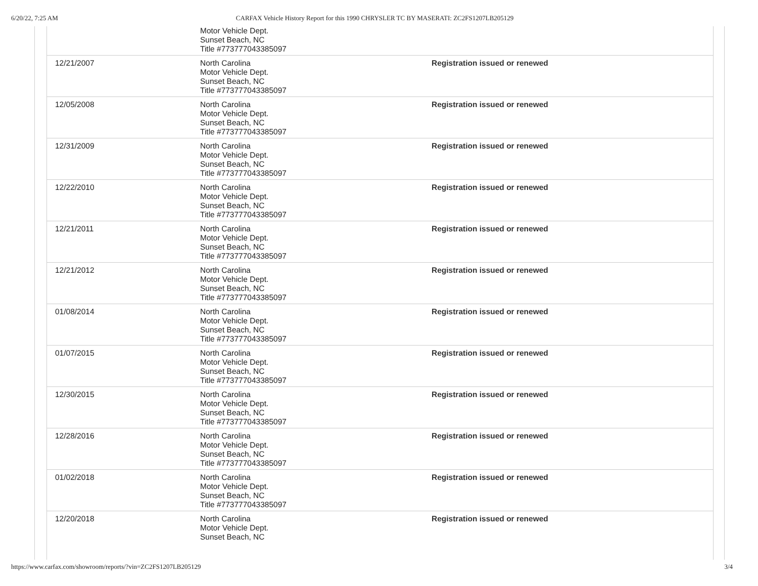6/20/22, 7:25 AM CARFAX Vehicle History Report for this 1990 CHRYSLER TC BY MASERATI: ZC2FS1207LB205129
| | Motor Vehicle Dept. Sunset Beach, NC Title #773777043385097 | |
| 12/21/2007 | North Carolina Motor Vehicle Dept. Sunset Beach, NC Title #773777043385097 | Registration issued or renewed |
| 12/05/2008 | North Carolina Motor Vehicle Dept. Sunset Beach, NC Title #773777043385097 | Registration issued or renewed |
| 12/31/2009 | North Carolina Motor Vehicle Dept. Sunset Beach, NC Title #773777043385097 | Registration issued or renewed |
| 12/22/2010 | North Carolina Motor Vehicle Dept. Sunset Beach, NC Title #773777043385097 | Registration issued or renewed |
| 12/21/2011 | North Carolina Motor Vehicle Dept. Sunset Beach, NC Title #773777043385097 | Registration issued or renewed |
| 12/21/2012 | North Carolina Motor Vehicle Dept. Sunset Beach, NC Title #773777043385097 | Registration issued or renewed |
| 01/08/2014 | North Carolina Motor Vehicle Dept. Sunset Beach, NC Title #773777043385097 | Registration issued or renewed |
| 01/07/2015 | North Carolina Motor Vehicle Dept. Sunset Beach, NC Title #773777043385097 | Registration issued or renewed |
| 12/30/2015 | North Carolina Motor Vehicle Dept. Sunset Beach, NC Title #773777043385097 | Registration issued or renewed |
| 12/28/2016 | North Carolina Motor Vehicle Dept. Sunset Beach, NC Title #773777043385097 | Registration issued or renewed |
| 01/02/2018 | North Carolina Motor Vehicle Dept. Sunset Beach, NC Title #773777043385097 | Registration issued or renewed |
| 12/20/2018 | North Carolina Motor Vehicle Dept. Sunset Beach, NC | Registration issued or renewed |
https://www.carfax.com/showroom/reports/?vin=ZC2FS1207LB205129 3/4